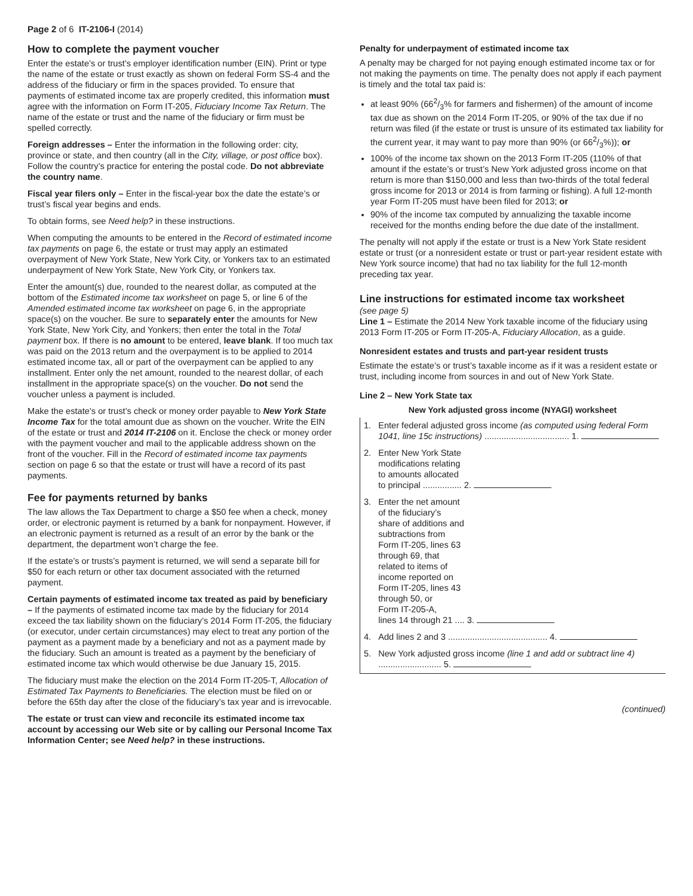Page 2 of 6 IT-2106-I (2014)
How to complete the payment voucher
Enter the estate’s or trust’s employer identification number (EIN). Print or type the name of the estate or trust exactly as shown on federal Form SS-4 and the address of the fiduciary or firm in the spaces provided. To ensure that payments of estimated income tax are properly credited, this information must agree with the information on Form IT-205, Fiduciary Income Tax Return. The name of the estate or trust and the name of the fiduciary or firm must be spelled correctly.
Foreign addresses – Enter the information in the following order: city, province or state, and then country (all in the City, village, or post office box). Follow the country’s practice for entering the postal code. Do not abbreviate the country name.
Fiscal year filers only – Enter in the fiscal-year box the date the estate’s or trust’s fiscal year begins and ends.
To obtain forms, see Need help? in these instructions.
When computing the amounts to be entered in the Record of estimated income tax payments on page 6, the estate or trust may apply an estimated overpayment of New York State, New York City, or Yonkers tax to an estimated underpayment of New York State, New York City, or Yonkers tax.
Enter the amount(s) due, rounded to the nearest dollar, as computed at the bottom of the Estimated income tax worksheet on page 5, or line 6 of the Amended estimated income tax worksheet on page 6, in the appropriate space(s) on the voucher. Be sure to separately enter the amounts for New York State, New York City, and Yonkers; then enter the total in the Total payment box. If there is no amount to be entered, leave blank. If too much tax was paid on the 2013 return and the overpayment is to be applied to 2014 estimated income tax, all or part of the overpayment can be applied to any installment. Enter only the net amount, rounded to the nearest dollar, of each installment in the appropriate space(s) on the voucher. Do not send the voucher unless a payment is included.
Make the estate’s or trust’s check or money order payable to New York State Income Tax for the total amount due as shown on the voucher. Write the EIN of the estate or trust and 2014 IT-2106 on it. Enclose the check or money order with the payment voucher and mail to the applicable address shown on the front of the voucher. Fill in the Record of estimated income tax payments section on page 6 so that the estate or trust will have a record of its past payments.
Fee for payments returned by banks
The law allows the Tax Department to charge a $50 fee when a check, money order, or electronic payment is returned by a bank for nonpayment. However, if an electronic payment is returned as a result of an error by the bank or the department, the department won’t charge the fee.
If the estate’s or trusts’s payment is returned, we will send a separate bill for $50 for each return or other tax document associated with the returned payment.
Certain payments of estimated income tax treated as paid by beneficiary – If the payments of estimated income tax made by the fiduciary for 2014 exceed the tax liability shown on the fiduciary’s 2014 Form IT-205, the fiduciary (or executor, under certain circumstances) may elect to treat any portion of the payment as a payment made by a beneficiary and not as a payment made by the fiduciary. Such an amount is treated as a payment by the beneficiary of estimated income tax which would otherwise be due January 15, 2015.
The fiduciary must make the election on the 2014 Form IT-205-T, Allocation of Estimated Tax Payments to Beneficiaries. The election must be filed on or before the 65th day after the close of the fiduciary’s tax year and is irrevocable.
The estate or trust can view and reconcile its estimated income tax account by accessing our Web site or by calling our Personal Income Tax Information Center; see Need help? in these instructions.
Penalty for underpayment of estimated income tax
A penalty may be charged for not paying enough estimated income tax or for not making the payments on time. The penalty does not apply if each payment is timely and the total tax paid is:
at least 90% (662/3% for farmers and fishermen) of the amount of income tax due as shown on the 2014 Form IT-205, or 90% of the tax due if no return was filed (if the estate or trust is unsure of its estimated tax liability for the current year, it may want to pay more than 90% (or 662/3%)); or
100% of the income tax shown on the 2013 Form IT-205 (110% of that amount if the estate’s or trust’s New York adjusted gross income on that return is more than $150,000 and less than two-thirds of the total federal gross income for 2013 or 2014 is from farming or fishing). A full 12-month year Form IT-205 must have been filed for 2013; or
90% of the income tax computed by annualizing the taxable income received for the months ending before the due date of the installment.
The penalty will not apply if the estate or trust is a New York State resident estate or trust (or a nonresident estate or trust or part-year resident estate with New York source income) that had no tax liability for the full 12-month preceding tax year.
Line instructions for estimated income tax worksheet
(see page 5)
Line 1 – Estimate the 2014 New York taxable income of the fiduciary using 2013 Form IT-205 or Form IT-205-A, Fiduciary Allocation, as a guide.
Nonresident estates and trusts and part-year resident trusts
Estimate the estate’s or trust’s taxable income as if it was a resident estate or trust, including income from sources in and out of New York State.
Line 2 – New York State tax
New York adjusted gross income (NYAGI) worksheet
| 1. | / Enter federal adjusted gross income (as computed using federal Form 1041, line 15c instructions) ................................... 1. / |
| 2. | Enter New York State modifications relating to amounts allocated to principal ................ 2. |
| 3. | Enter the net amount of the fiduciary’s share of additions and subtractions from Form IT-205, lines 63 through 69, that related to items of income reported on Form IT-205, lines 43 through 50, or Form IT-205-A, lines 14 through 21 .... 3. |
| 4. | Add lines 2 and 3 ......................................... 4. |
| 5. | New York adjusted gross income (line 1 and add or subtract line 4) .......................... 5. |
(continued)